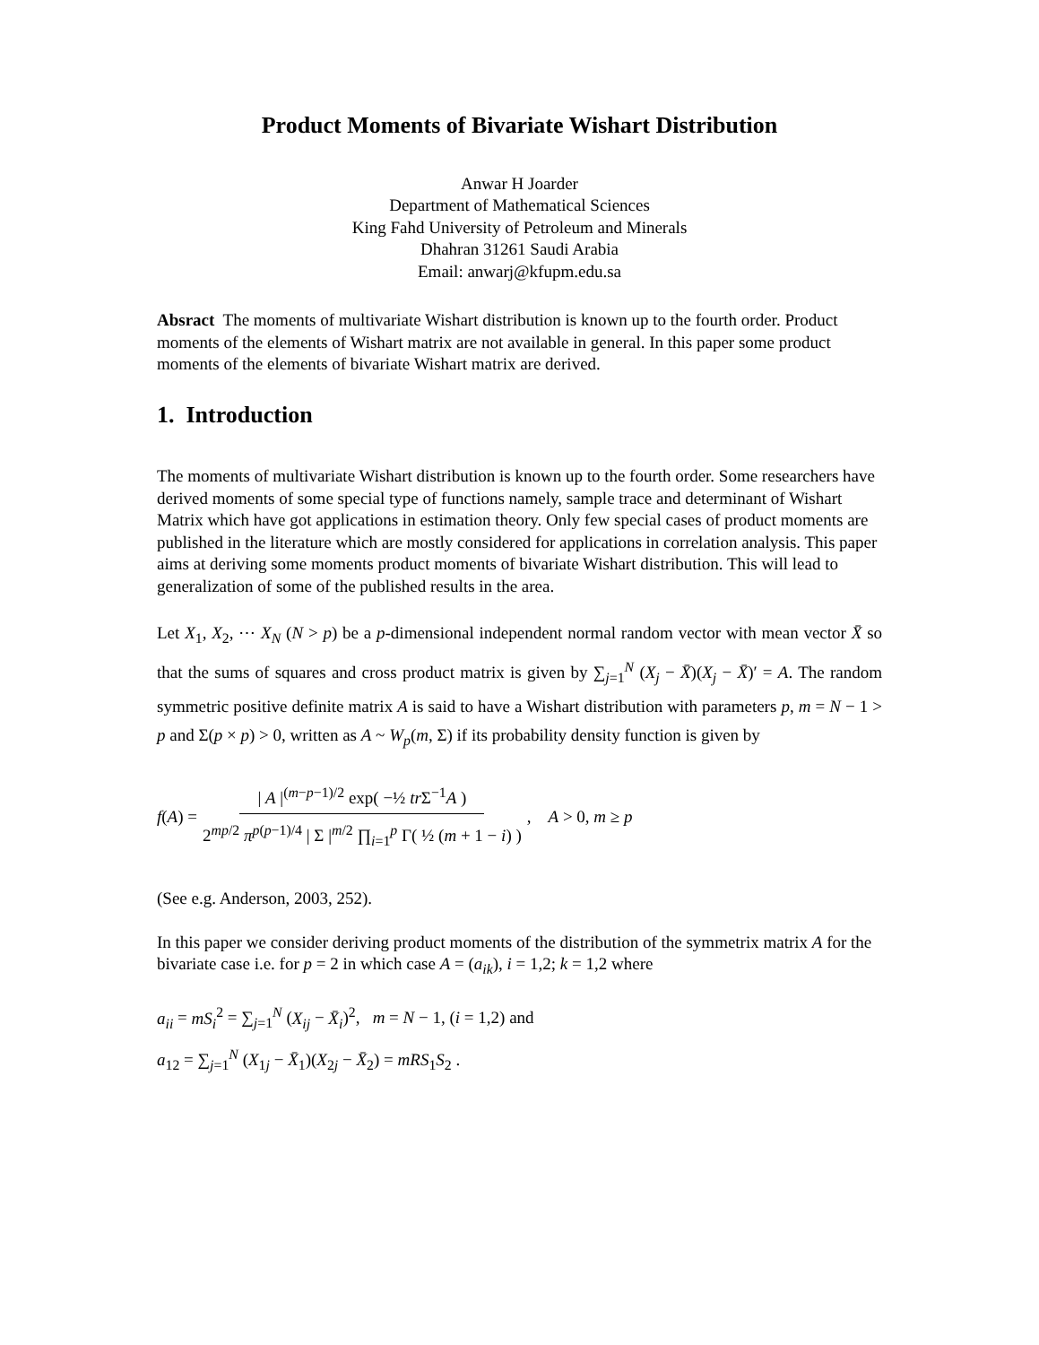Product Moments of Bivariate Wishart Distribution
Anwar H Joarder
Department of Mathematical Sciences
King Fahd University of Petroleum and Minerals
Dhahran 31261 Saudi Arabia
Email: anwarj@kfupm.edu.sa
Absract The moments of multivariate Wishart distribution is known up to the fourth order. Product moments of the elements of Wishart matrix are not available in general. In this paper some product moments of the elements of bivariate Wishart matrix are derived.
1. Introduction
The moments of multivariate Wishart distribution is known up to the fourth order. Some researchers have derived moments of some special type of functions namely, sample trace and determinant of Wishart Matrix which have got applications in estimation theory. Only few special cases of product moments are published in the literature which are mostly considered for applications in correlation analysis. This paper aims at deriving some moments product moments of bivariate Wishart distribution. This will lead to generalization of some of the published results in the area.
Let X<sub>1</sub>, X<sub>2</sub>, ⋯ X<sub>N</sub> (N > p) be a p-dimensional independent normal random vector with mean vector X̄ so that the sums of squares and cross product matrix is given by ∑<sub>j=1</sub><sup>N</sup> (X<sub>j</sub> − X̄)(X<sub>j</sub> − X̄)′ = A. The random symmetric positive definite matrix A is said to have a Wishart distribution with parameters p, m = N − 1 > p and Σ(p × p) > 0, written as A ~ W<sub>p</sub>(m, Σ) if its probability density function is given by
f(A) = | A |<sup>(m−p−1)/2</sup> exp( −½ tr Σ<sup>−1</sup>A ) 2<sup>mp/2</sup> π<sup>p(p−1)/4</sup> | Σ |<sup>m/2</sup> ∏<sub>i=1</sub><sup>p</sup> Γ( ½ (m + 1 − i) ) , A > 0, m ≥ p
(See e.g. Anderson, 2003, 252).
In this paper we consider deriving product moments of the distribution of the symmetrix matrix A for the bivariate case i.e. for p = 2 in which case A = (a<sub>ik</sub>), i = 1,2; k = 1,2 where
a<sub>ii</sub> = mS<sub>i</sub><sup>2</sup> = ∑<sub>j=1</sub><sup>N</sup> (X<sub>ij</sub> − X̄<sub>i</sub>)<sup>2</sup>, m = N − 1, (i = 1,2) and
a<sub>12</sub> = ∑<sub>j=1</sub><sup>N</sup> (X<sub>1j</sub> − X̄<sub>1</sub>)(X<sub>2j</sub> − X̄<sub>2</sub>) = mRS<sub>1</sub>S<sub>2</sub> .